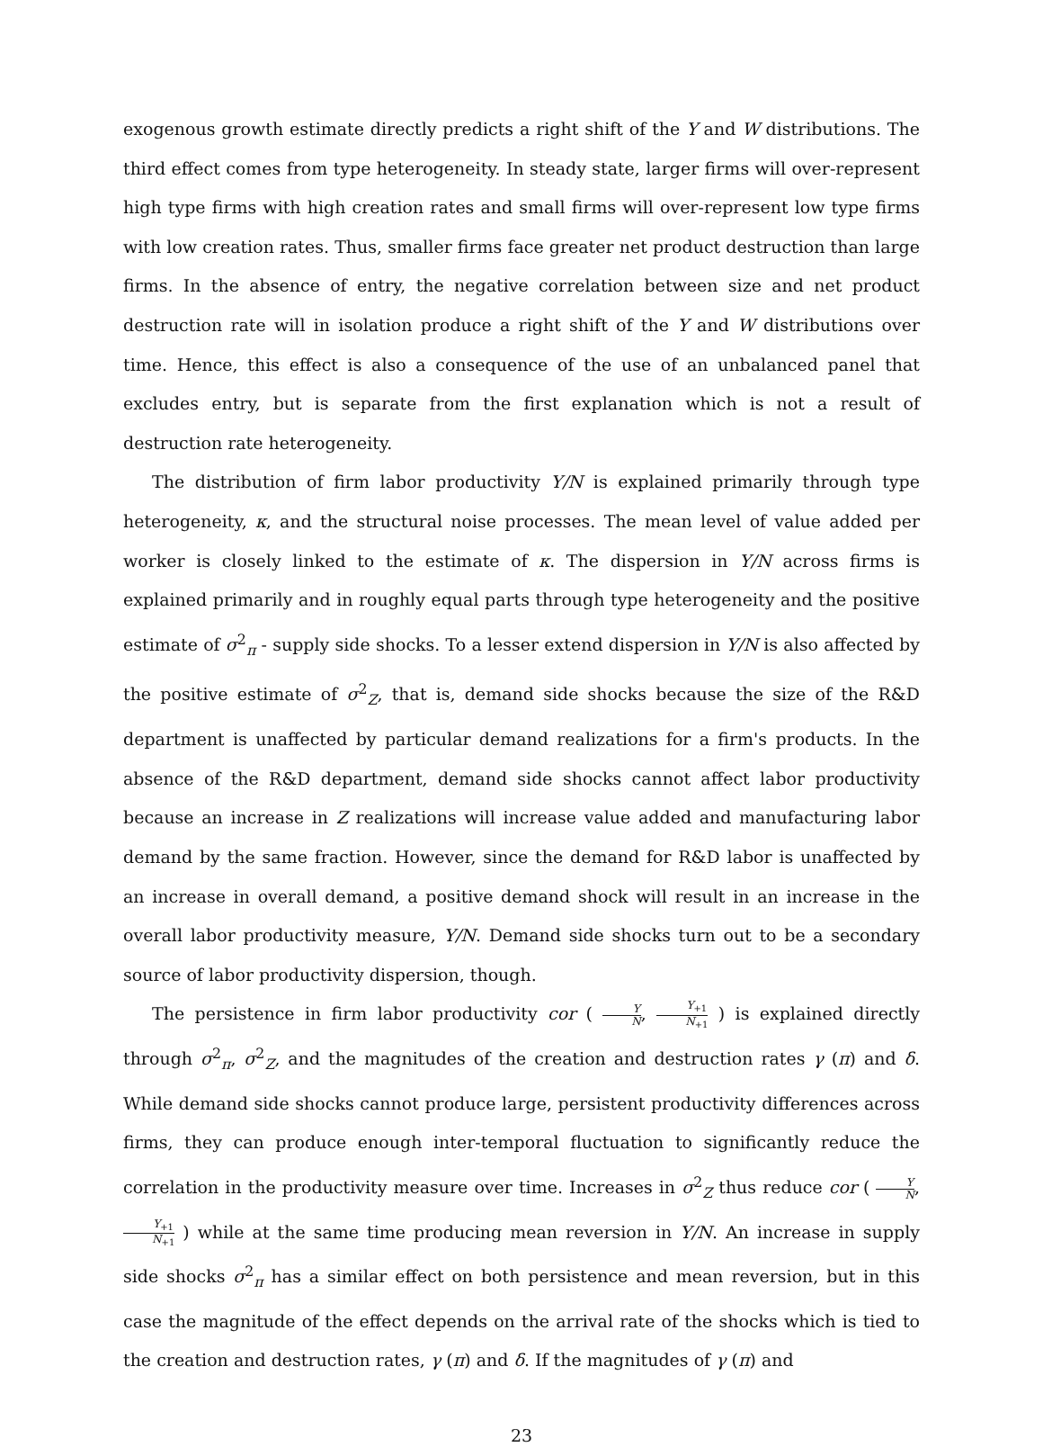exogenous growth estimate directly predicts a right shift of the Y and W distributions. The third effect comes from type heterogeneity. In steady state, larger firms will over-represent high type firms with high creation rates and small firms will over-represent low type firms with low creation rates. Thus, smaller firms face greater net product destruction than large firms. In the absence of entry, the negative correlation between size and net product destruction rate will in isolation produce a right shift of the Y and W distributions over time. Hence, this effect is also a consequence of the use of an unbalanced panel that excludes entry, but is separate from the first explanation which is not a result of destruction rate heterogeneity.
The distribution of firm labor productivity Y/N is explained primarily through type heterogeneity, κ, and the structural noise processes. The mean level of value added per worker is closely linked to the estimate of κ. The dispersion in Y/N across firms is explained primarily and in roughly equal parts through type heterogeneity and the positive estimate of σ<sup>2</sup><sub>π</sub> - supply side shocks. To a lesser extend dispersion in Y/N is also affected by the positive estimate of σ<sup>2</sup><sub>Z</sub>, that is, demand side shocks because the size of the R&D department is unaffected by particular demand realizations for a firm's products. In the absence of the R&D department, demand side shocks cannot affect labor productivity because an increase in Z realizations will increase value added and manufacturing labor demand by the same fraction. However, since the demand for R&D labor is unaffected by an increase in overall demand, a positive demand shock will result in an increase in the overall labor productivity measure, Y/N. Demand side shocks turn out to be a secondary source of labor productivity dispersion, though.
The persistence in firm labor productivity cor ( Y N, Y<sub>+1</sub> N<sub>+1</sub> ) is explained directly through σ<sup>2</sup><sub>π</sub>, σ<sup>2</sup><sub>Z</sub>, and the magnitudes of the creation and destruction rates γ (π) and δ. While demand side shocks cannot produce large, persistent productivity differences across firms, they can produce enough inter-temporal fluctuation to significantly reduce the correlation in the productivity measure over time. Increases in σ<sup>2</sup><sub>Z</sub> thus reduce cor ( Y N, Y<sub>+1</sub> N<sub>+1</sub> ) while at the same time producing mean reversion in Y/N. An increase in supply side shocks σ<sup>2</sup><sub>π</sub> has a similar effect on both persistence and mean reversion, but in this case the magnitude of the effect depends on the arrival rate of the shocks which is tied to the creation and destruction rates, γ (π) and δ. If the magnitudes of γ (π) and
23